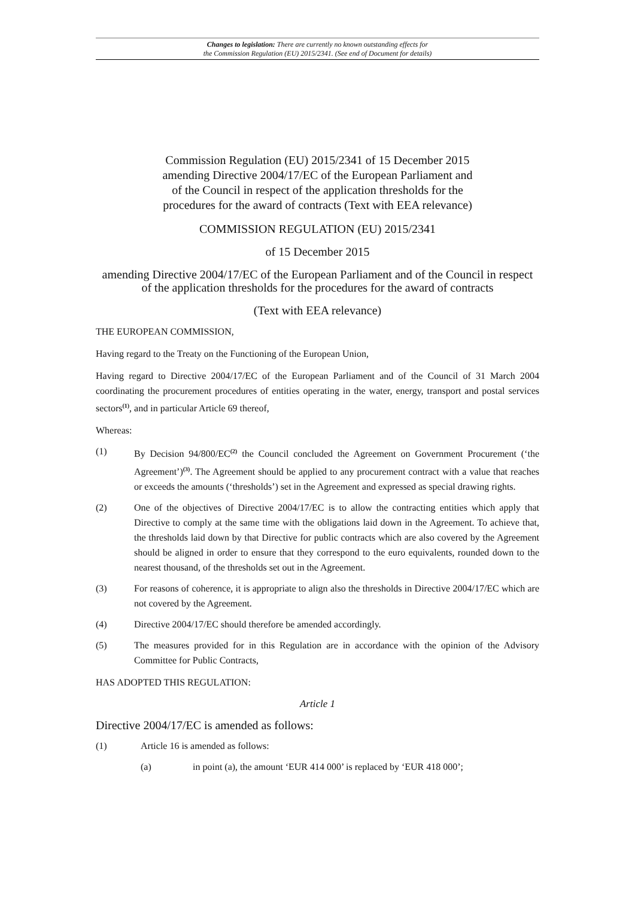Changes to legislation: There are currently no known outstanding effects for
the Commission Regulation (EU) 2015/2341. (See end of Document for details)
Commission Regulation (EU) 2015/2341 of 15 December 2015
amending Directive 2004/17/EC of the European Parliament and
of the Council in respect of the application thresholds for the
procedures for the award of contracts (Text with EEA relevance)
COMMISSION REGULATION (EU) 2015/2341
of 15 December 2015
amending Directive 2004/17/EC of the European Parliament and of the Council in respect of the application thresholds for the procedures for the award of contracts
(Text with EEA relevance)
THE EUROPEAN COMMISSION,
Having regard to the Treaty on the Functioning of the European Union,
Having regard to Directive 2004/17/EC of the European Parliament and of the Council of 31 March 2004 coordinating the procurement procedures of entities operating in the water, energy, transport and postal services sectors<sup>(1)</sup>, and in particular Article 69 thereof,
Whereas:
(1) By Decision 94/800/EC<sup>(2)</sup> the Council concluded the Agreement on Government Procurement (‘the Agreement’)<sup>(3)</sup>. The Agreement should be applied to any procurement contract with a value that reaches or exceeds the amounts (‘thresholds’) set in the Agreement and expressed as special drawing rights.
(2) One of the objectives of Directive 2004/17/EC is to allow the contracting entities which apply that Directive to comply at the same time with the obligations laid down in the Agreement. To achieve that, the thresholds laid down by that Directive for public contracts which are also covered by the Agreement should be aligned in order to ensure that they correspond to the euro equivalents, rounded down to the nearest thousand, of the thresholds set out in the Agreement.
(3) For reasons of coherence, it is appropriate to align also the thresholds in Directive 2004/17/EC which are not covered by the Agreement.
(4) Directive 2004/17/EC should therefore be amended accordingly.
(5) The measures provided for in this Regulation are in accordance with the opinion of the Advisory Committee for Public Contracts,
HAS ADOPTED THIS REGULATION:
Article 1
Directive 2004/17/EC is amended as follows:
(1) Article 16 is amended as follows:
(a) in point (a), the amount ‘EUR 414 000’ is replaced by ‘EUR 418 000’;